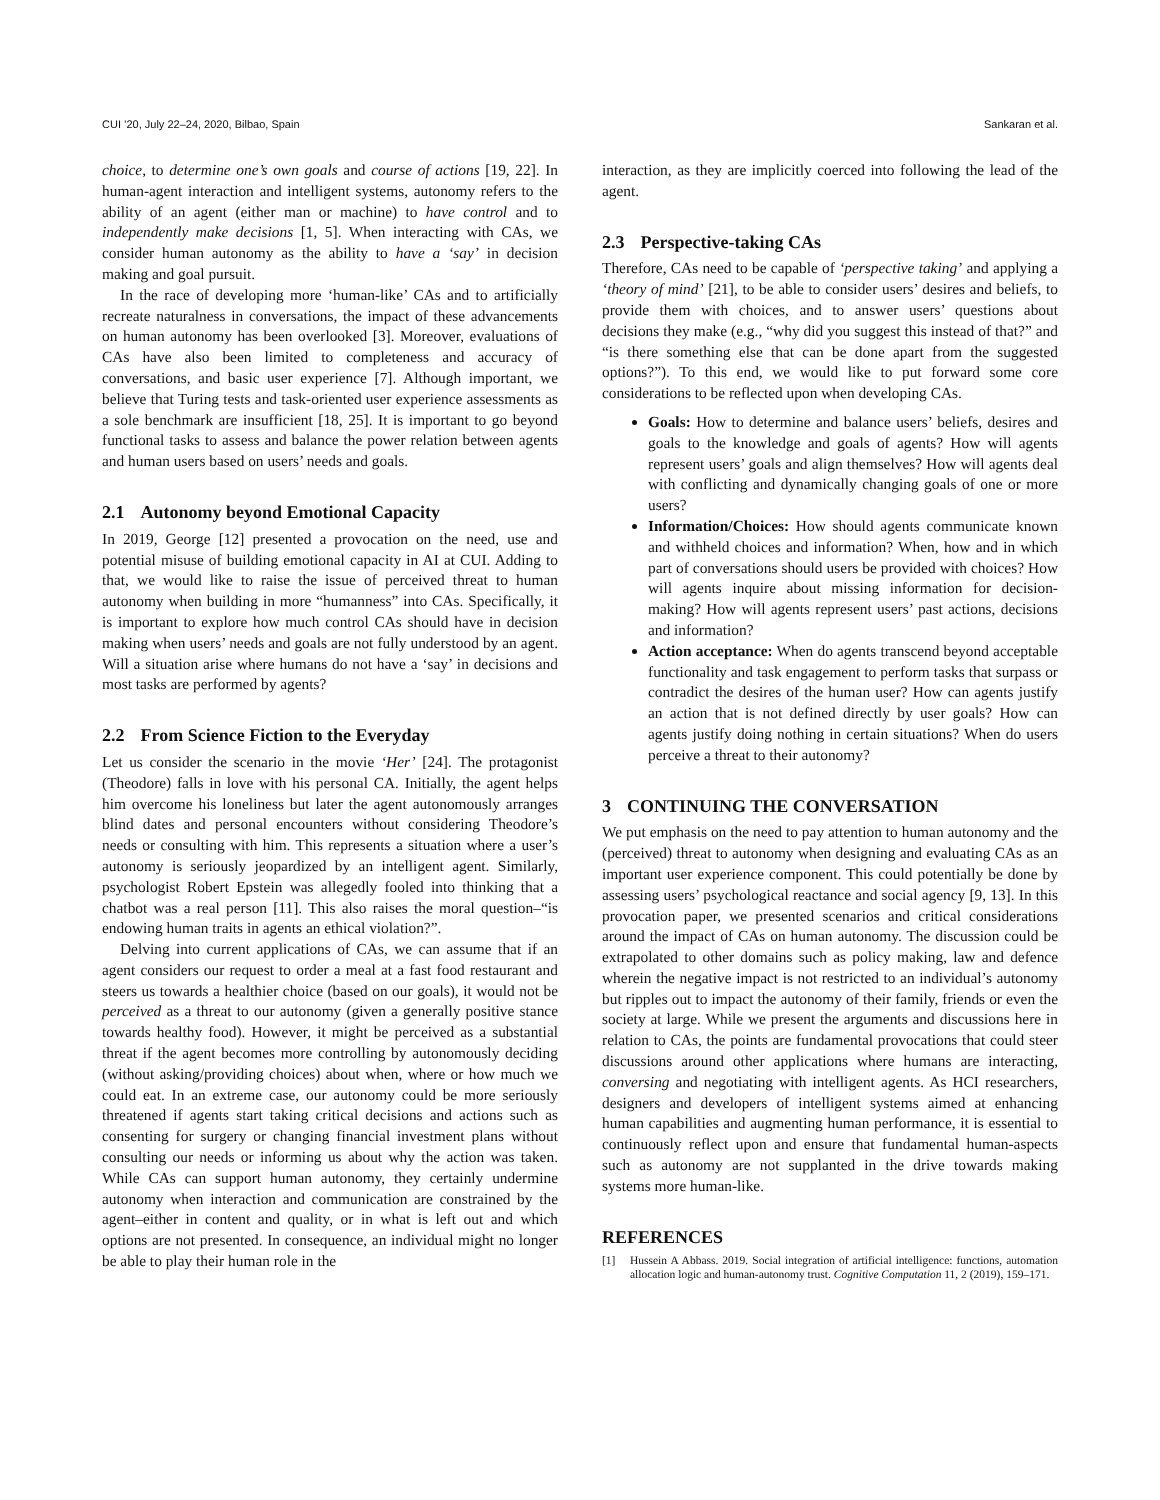CUI ’20, July 22–24, 2020, Bilbao, Spain Sankaran et al.
choice, to determine one’s own goals and course of actions [19, 22]. In human-agent interaction and intelligent systems, autonomy refers to the ability of an agent (either man or machine) to have control and to independently make decisions [1, 5]. When interacting with CAs, we consider human autonomy as the ability to have a ‘say’ in decision making and goal pursuit.
In the race of developing more ‘human-like’ CAs and to artificially recreate naturalness in conversations, the impact of these advancements on human autonomy has been overlooked [3]. Moreover, evaluations of CAs have also been limited to completeness and accuracy of conversations, and basic user experience [7]. Although important, we believe that Turing tests and task-oriented user experience assessments as a sole benchmark are insufficient [18, 25]. It is important to go beyond functional tasks to assess and balance the power relation between agents and human users based on users’ needs and goals.
2.1 Autonomy beyond Emotional Capacity
In 2019, George [12] presented a provocation on the need, use and potential misuse of building emotional capacity in AI at CUI. Adding to that, we would like to raise the issue of perceived threat to human autonomy when building in more “humanness” into CAs. Specifically, it is important to explore how much control CAs should have in decision making when users’ needs and goals are not fully understood by an agent. Will a situation arise where humans do not have a ‘say’ in decisions and most tasks are performed by agents?
2.2 From Science Fiction to the Everyday
Let us consider the scenario in the movie ‘Her’ [24]. The protagonist (Theodore) falls in love with his personal CA. Initially, the agent helps him overcome his loneliness but later the agent autonomously arranges blind dates and personal encounters without considering Theodore’s needs or consulting with him. This represents a situation where a user’s autonomy is seriously jeopardized by an intelligent agent. Similarly, psychologist Robert Epstein was allegedly fooled into thinking that a chatbot was a real person [11]. This also raises the moral question–“is endowing human traits in agents an ethical violation?”.
Delving into current applications of CAs, we can assume that if an agent considers our request to order a meal at a fast food restaurant and steers us towards a healthier choice (based on our goals), it would not be perceived as a threat to our autonomy (given a generally positive stance towards healthy food). However, it might be perceived as a substantial threat if the agent becomes more controlling by autonomously deciding (without asking/providing choices) about when, where or how much we could eat. In an extreme case, our autonomy could be more seriously threatened if agents start taking critical decisions and actions such as consenting for surgery or changing financial investment plans without consulting our needs or informing us about why the action was taken. While CAs can support human autonomy, they certainly undermine autonomy when interaction and communication are constrained by the agent–either in content and quality, or in what is left out and which options are not presented. In consequence, an individual might no longer be able to play their human role in the
interaction, as they are implicitly coerced into following the lead of the agent.
2.3 Perspective-taking CAs
Therefore, CAs need to be capable of ‘perspective taking’ and applying a ‘theory of mind’ [21], to be able to consider users’ desires and beliefs, to provide them with choices, and to answer users’ questions about decisions they make (e.g., “why did you suggest this instead of that?” and “is there something else that can be done apart from the suggested options?”). To this end, we would like to put forward some core considerations to be reflected upon when developing CAs.
Goals: How to determine and balance users’ beliefs, desires and goals to the knowledge and goals of agents? How will agents represent users’ goals and align themselves? How will agents deal with conflicting and dynamically changing goals of one or more users?
Information/Choices: How should agents communicate known and withheld choices and information? When, how and in which part of conversations should users be provided with choices? How will agents inquire about missing information for decision-making? How will agents represent users’ past actions, decisions and information?
Action acceptance: When do agents transcend beyond acceptable functionality and task engagement to perform tasks that surpass or contradict the desires of the human user? How can agents justify an action that is not defined directly by user goals? How can agents justify doing nothing in certain situations? When do users perceive a threat to their autonomy?
3 CONTINUING THE CONVERSATION
We put emphasis on the need to pay attention to human autonomy and the (perceived) threat to autonomy when designing and evaluating CAs as an important user experience component. This could potentially be done by assessing users’ psychological reactance and social agency [9, 13]. In this provocation paper, we presented scenarios and critical considerations around the impact of CAs on human autonomy. The discussion could be extrapolated to other domains such as policy making, law and defence wherein the negative impact is not restricted to an individual’s autonomy but ripples out to impact the autonomy of their family, friends or even the society at large. While we present the arguments and discussions here in relation to CAs, the points are fundamental provocations that could steer discussions around other applications where humans are interacting, conversing and negotiating with intelligent agents. As HCI researchers, designers and developers of intelligent systems aimed at enhancing human capabilities and augmenting human performance, it is essential to continuously reflect upon and ensure that fundamental human-aspects such as autonomy are not supplanted in the drive towards making systems more human-like.
REFERENCES
[1] Hussein A Abbass. 2019. Social integration of artificial intelligence: functions, automation allocation logic and human-autonomy trust. Cognitive Computation 11, 2 (2019), 159–171.